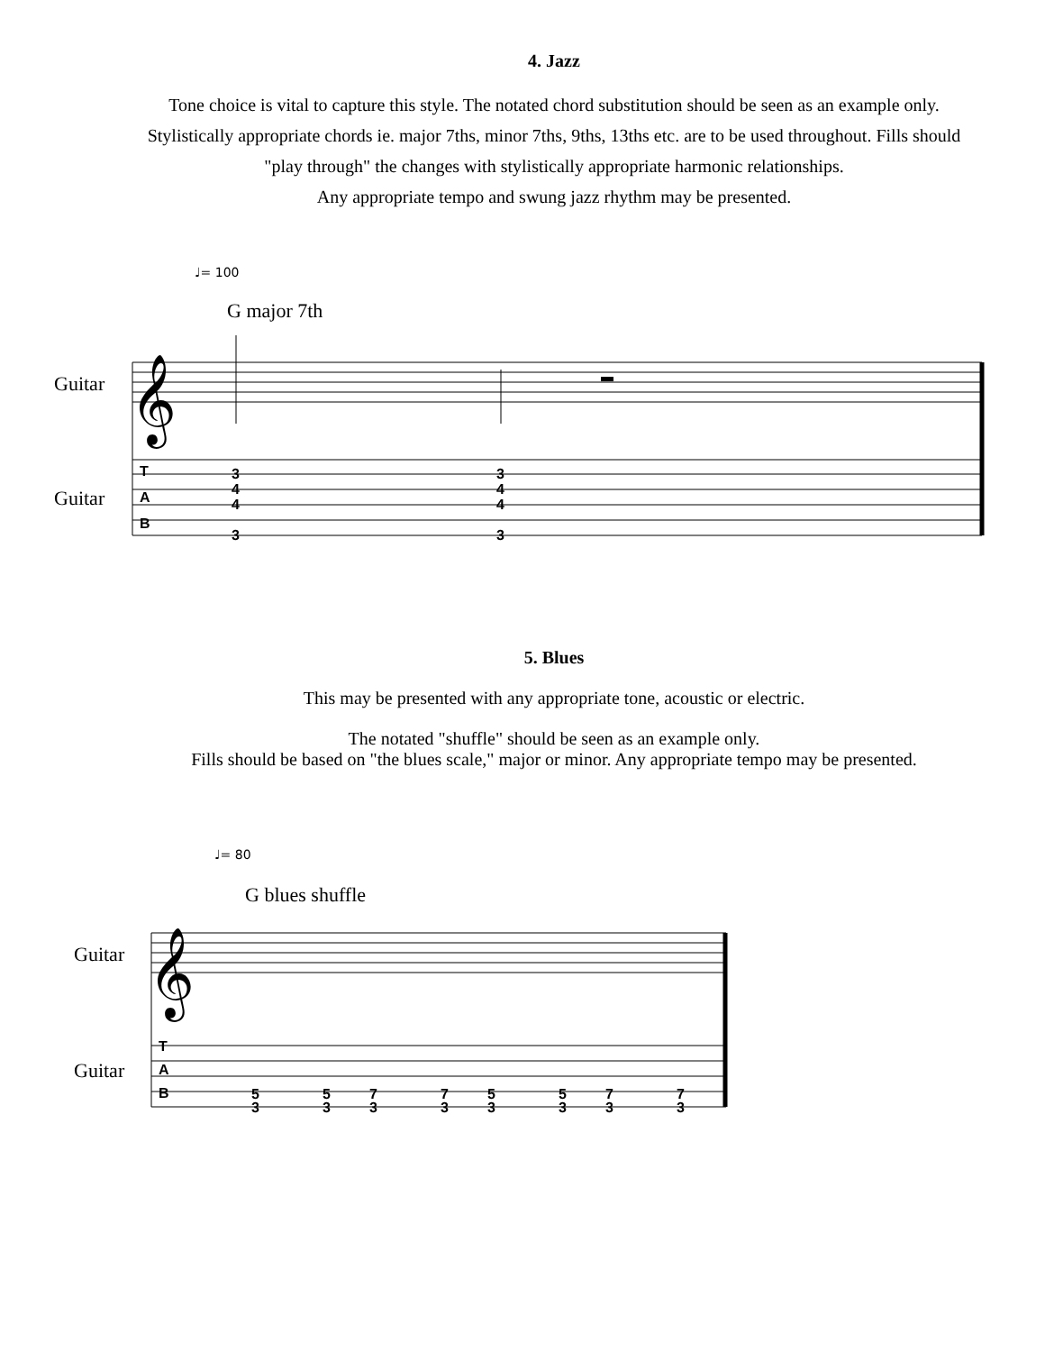4. Jazz
Tone choice is vital to capture this style. The notated chord substitution should be seen as an example only. Stylistically appropriate chords ie. major 7ths, minor 7ths, 9ths, 13ths etc. are to be used throughout. Fills should "play through" the changes with stylistically appropriate harmonic relationships.
Any appropriate tempo and swung jazz rhythm may be presented.
♩= 100
G major 7th
Guitar
Guitar
𝄞
T
A
B
3
4
4
3
3
4
4
3
5. Blues
This may be presented with any appropriate tone, acoustic or electric.
The notated "shuffle" should be seen as an example only.
Fills should be based on "the blues scale," major or minor. Any appropriate tempo may be presented.
♩= 80
G blues shuffle
Guitar
Guitar
𝄞
T
A
B
5
3
5
3
7
3
7
3
5
3
5
3
7
3
7
3